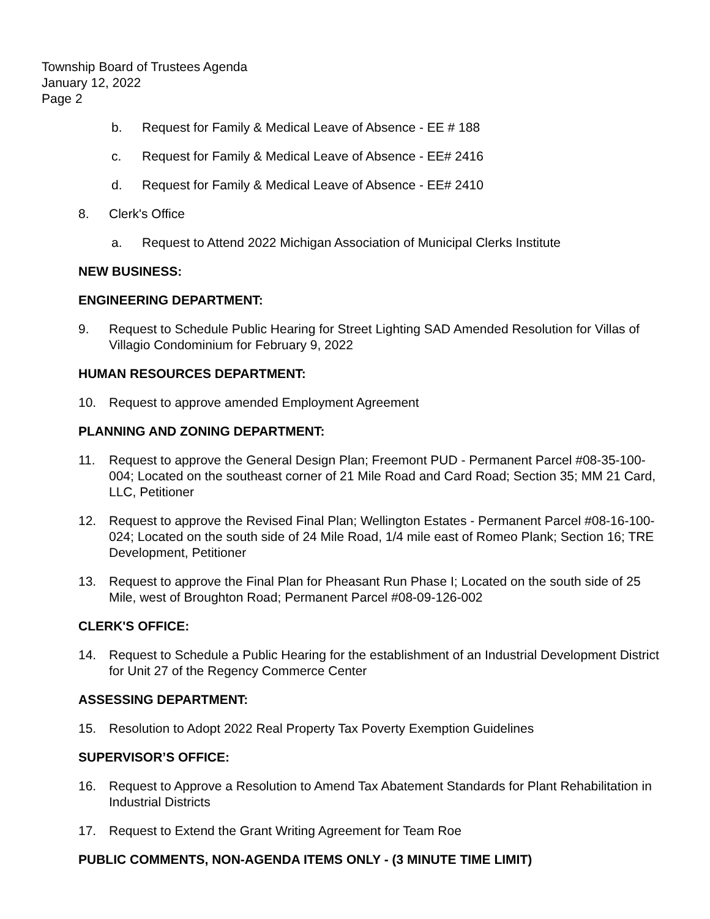Township Board of Trustees Agenda
January 12, 2022
Page 2
b. Request for Family & Medical Leave of Absence - EE # 188
c. Request for Family & Medical Leave of Absence - EE# 2416
d. Request for Family & Medical Leave of Absence - EE# 2410
8. Clerk's Office
a. Request to Attend 2022 Michigan Association of Municipal Clerks Institute
NEW BUSINESS:
ENGINEERING DEPARTMENT:
9. Request to Schedule Public Hearing for Street Lighting SAD Amended Resolution for Villas of Villagio Condominium for February 9, 2022
HUMAN RESOURCES DEPARTMENT:
10. Request to approve amended Employment Agreement
PLANNING AND ZONING DEPARTMENT:
11. Request to approve the General Design Plan; Freemont PUD - Permanent Parcel #08-35-100-004; Located on the southeast corner of 21 Mile Road and Card Road; Section 35; MM 21 Card, LLC, Petitioner
12. Request to approve the Revised Final Plan; Wellington Estates - Permanent Parcel #08-16-100-024; Located on the south side of 24 Mile Road, 1/4 mile east of Romeo Plank; Section 16; TRE Development, Petitioner
13. Request to approve the Final Plan for Pheasant Run Phase I; Located on the south side of 25 Mile, west of Broughton Road; Permanent Parcel #08-09-126-002
CLERK'S OFFICE:
14. Request to Schedule a Public Hearing for the establishment of an Industrial Development District for Unit 27 of the Regency Commerce Center
ASSESSING DEPARTMENT:
15. Resolution to Adopt 2022 Real Property Tax Poverty Exemption Guidelines
SUPERVISOR’S OFFICE:
16. Request to Approve a Resolution to Amend Tax Abatement Standards for Plant Rehabilitation in Industrial Districts
17. Request to Extend the Grant Writing Agreement for Team Roe
PUBLIC COMMENTS, NON-AGENDA ITEMS ONLY - (3 MINUTE TIME LIMIT)